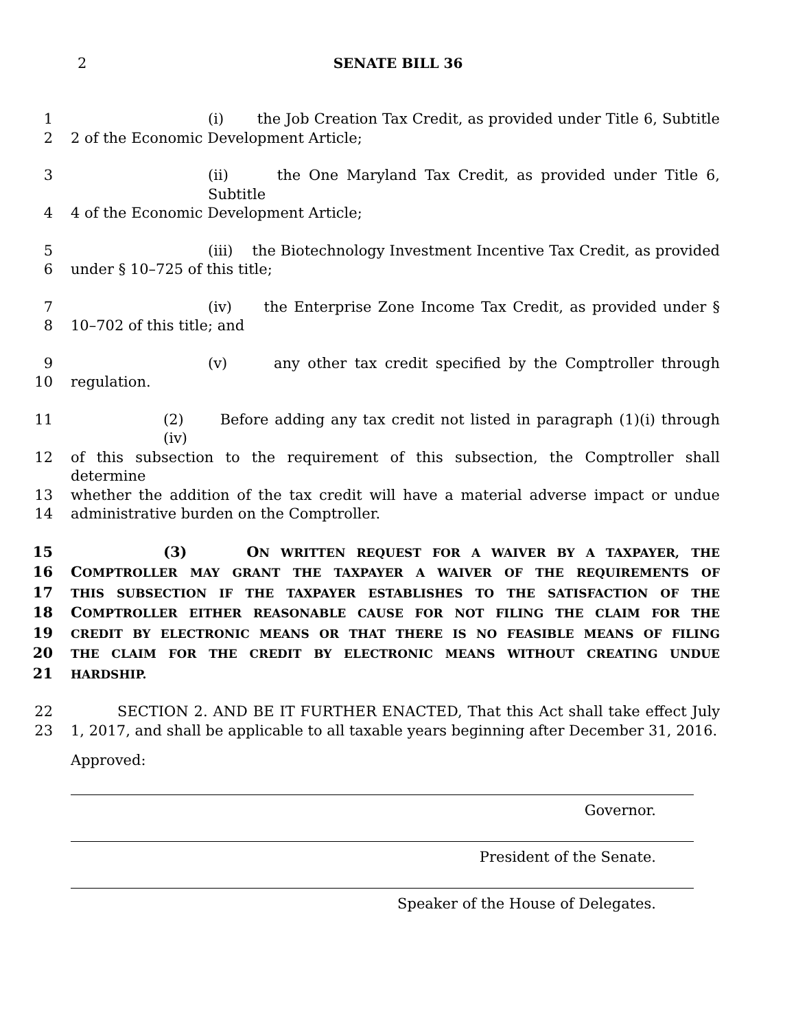2
SENATE BILL 36
1 (i) the Job Creation Tax Credit, as provided under Title 6, Subtitle
2 2 of the Economic Development Article;
3 (ii) the One Maryland Tax Credit, as provided under Title 6, Subtitle
4 4 of the Economic Development Article;
5 (iii) the Biotechnology Investment Incentive Tax Credit, as provided
6 under § 10–725 of this title;
7 (iv) the Enterprise Zone Income Tax Credit, as provided under §
8 10–702 of this title; and
9 (v) any other tax credit specified by the Comptroller through
10 regulation.
11 (2) Before adding any tax credit not listed in paragraph (1)(i) through (iv)
12 of this subsection to the requirement of this subsection, the Comptroller shall determine
13 whether the addition of the tax credit will have a material adverse impact or undue
14 administrative burden on the Comptroller.
15 (3) ON WRITTEN REQUEST FOR A WAIVER BY A TAXPAYER, THE
16 COMPTROLLER MAY GRANT THE TAXPAYER A WAIVER OF THE REQUIREMENTS OF
17 THIS SUBSECTION IF THE TAXPAYER ESTABLISHES TO THE SATISFACTION OF THE
18 COMPTROLLER EITHER REASONABLE CAUSE FOR NOT FILING THE CLAIM FOR THE
19 CREDIT BY ELECTRONIC MEANS OR THAT THERE IS NO FEASIBLE MEANS OF FILING
20 THE CLAIM FOR THE CREDIT BY ELECTRONIC MEANS WITHOUT CREATING UNDUE
21 HARDSHIP.
22 SECTION 2. AND BE IT FURTHER ENACTED, That this Act shall take effect July
23 1, 2017, and shall be applicable to all taxable years beginning after December 31, 2016.
Approved:
Governor.
President of the Senate.
Speaker of the House of Delegates.